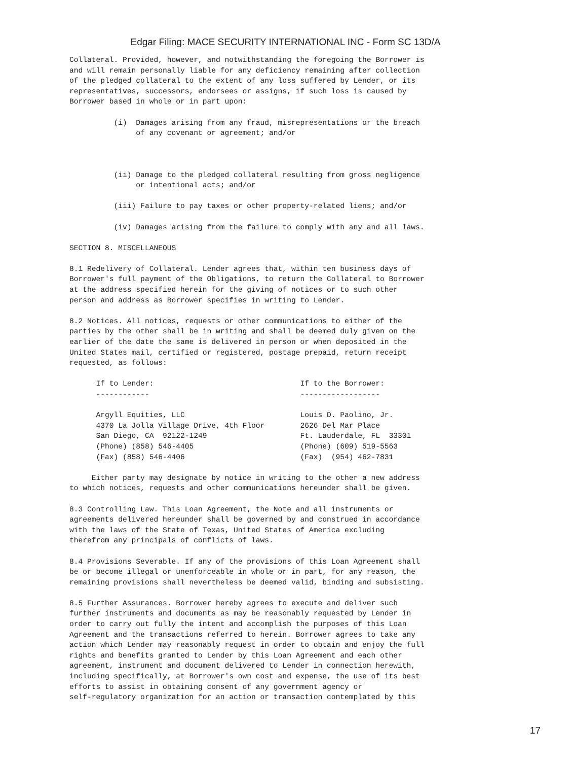Edgar Filing: MACE SECURITY INTERNATIONAL INC - Form SC 13D/A
Collateral. Provided, however, and notwithstanding the foregoing the Borrower is
and will remain personally liable for any deficiency remaining after collection
of the pledged collateral to the extent of any loss suffered by Lender, or its
representatives, successors, endorsees or assigns, if such loss is caused by
Borrower based in whole or in part upon:

          (i)  Damages arising from any fraud, misrepresentations or the breach
               of any covenant or agreement; and/or



          (ii) Damage to the pledged collateral resulting from gross negligence
               or intentional acts; and/or

          (iii) Failure to pay taxes or other property-related liens; and/or

          (iv) Damages arising from the failure to comply with any and all laws.

SECTION 8. MISCELLANEOUS

8.1 Redelivery of Collateral. Lender agrees that, within ten business days of
Borrower's full payment of the Obligations, to return the Collateral to Borrower
at the address specified herein for the giving of notices or to such other
person and address as Borrower specifies in writing to Lender.

8.2 Notices. All notices, requests or other communications to either of the
parties by the other shall be in writing and shall be deemed duly given on the
earlier of the date the same is delivered in person or when deposited in the
United States mail, certified or registered, postage prepaid, return receipt
requested, as follows:

      If to Lender:                                 If to the Borrower:
      ------------                                  ------------------

      Argyll Equities, LLC                          Louis D. Paolino, Jr.
      4370 La Jolla Village Drive, 4th Floor        2626 Del Mar Place
      San Diego, CA  92122-1249                     Ft. Lauderdale, FL  33301
      (Phone) (858) 546-4405                        (Phone) (609) 519-5563
      (Fax) (858) 546-4406                          (Fax)  (954) 462-7831

     Either party may designate by notice in writing to the other a new address
to which notices, requests and other communications hereunder shall be given.

8.3 Controlling Law. This Loan Agreement, the Note and all instruments or
agreements delivered hereunder shall be governed by and construed in accordance
with the laws of the State of Texas, United States of America excluding
therefrom any principals of conflicts of laws.

8.4 Provisions Severable. If any of the provisions of this Loan Agreement shall
be or become illegal or unenforceable in whole or in part, for any reason, the
remaining provisions shall nevertheless be deemed valid, binding and subsisting.

8.5 Further Assurances. Borrower hereby agrees to execute and deliver such
further instruments and documents as may be reasonably requested by Lender in
order to carry out fully the intent and accomplish the purposes of this Loan
Agreement and the transactions referred to herein. Borrower agrees to take any
action which Lender may reasonably request in order to obtain and enjoy the full
rights and benefits granted to Lender by this Loan Agreement and each other
agreement, instrument and document delivered to Lender in connection herewith,
including specifically, at Borrower's own cost and expense, the use of its best
efforts to assist in obtaining consent of any government agency or
self-regulatory organization for an action or transaction contemplated by this
17